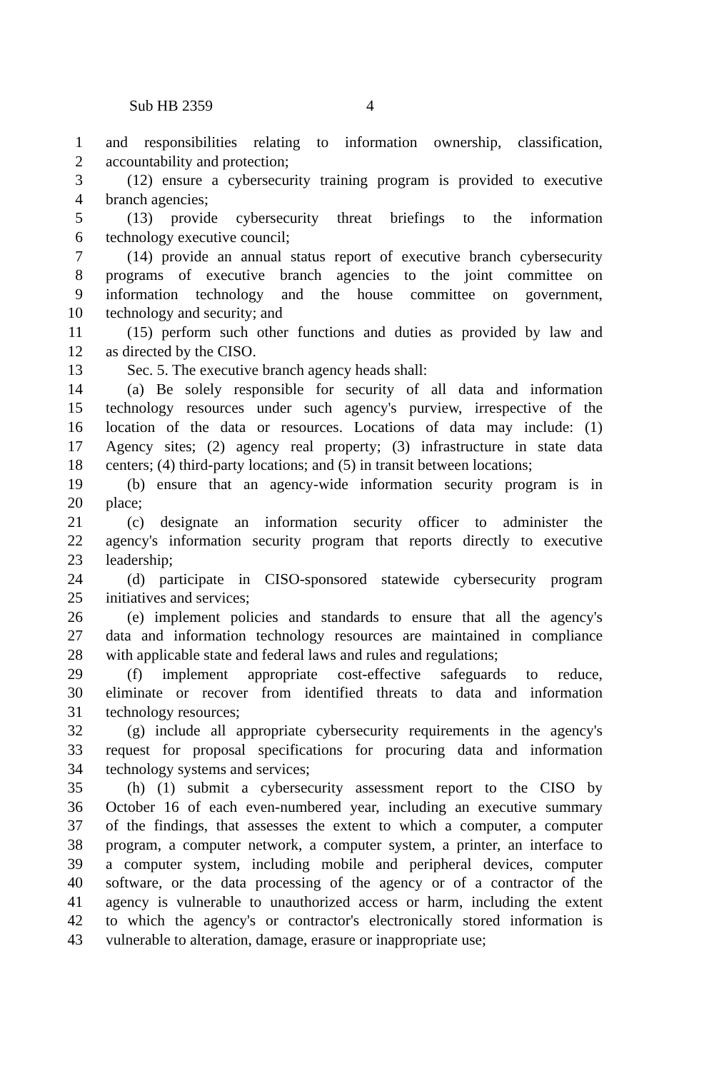Sub HB 2359 4
1 and responsibilities relating to information ownership, classification,
2 accountability and protection;
3 (12) ensure a cybersecurity training program is provided to executive
4 branch agencies;
5 (13) provide cybersecurity threat briefings to the information
6 technology executive council;
7 (14) provide an annual status report of executive branch cybersecurity
8 programs of executive branch agencies to the joint committee on
9 information technology and the house committee on government,
10 technology and security; and
11 (15) perform such other functions and duties as provided by law and
12 as directed by the CISO.
13 Sec. 5. The executive branch agency heads shall:
14 (a) Be solely responsible for security of all data and information
15 technology resources under such agency's purview, irrespective of the
16 location of the data or resources. Locations of data may include: (1)
17 Agency sites; (2) agency real property; (3) infrastructure in state data
18 centers; (4) third-party locations; and (5) in transit between locations;
19 (b) ensure that an agency-wide information security program is in
20 place;
21 (c) designate an information security officer to administer the
22 agency's information security program that reports directly to executive
23 leadership;
24 (d) participate in CISO-sponsored statewide cybersecurity program
25 initiatives and services;
26 (e) implement policies and standards to ensure that all the agency's
27 data and information technology resources are maintained in compliance
28 with applicable state and federal laws and rules and regulations;
29 (f) implement appropriate cost-effective safeguards to reduce,
30 eliminate or recover from identified threats to data and information
31 technology resources;
32 (g) include all appropriate cybersecurity requirements in the agency's
33 request for proposal specifications for procuring data and information
34 technology systems and services;
35 (h) (1) submit a cybersecurity assessment report to the CISO by
36 October 16 of each even-numbered year, including an executive summary
37 of the findings, that assesses the extent to which a computer, a computer
38 program, a computer network, a computer system, a printer, an interface to
39 a computer system, including mobile and peripheral devices, computer
40 software, or the data processing of the agency or of a contractor of the
41 agency is vulnerable to unauthorized access or harm, including the extent
42 to which the agency's or contractor's electronically stored information is
43 vulnerable to alteration, damage, erasure or inappropriate use;